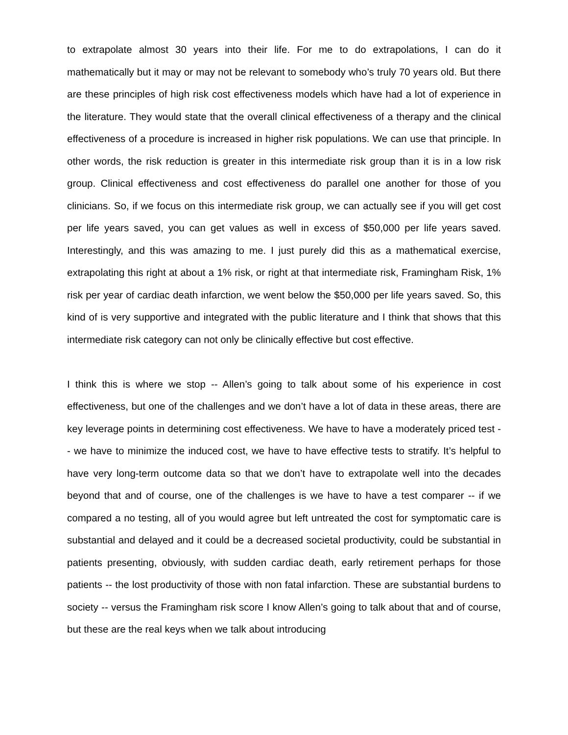to extrapolate almost 30 years into their life. For me to do extrapolations, I can do it mathematically but it may or may not be relevant to somebody who’s truly 70 years old. But there are these principles of high risk cost effectiveness models which have had a lot of experience in the literature. They would state that the overall clinical effectiveness of a therapy and the clinical effectiveness of a procedure is increased in higher risk populations. We can use that principle. In other words, the risk reduction is greater in this intermediate risk group than it is in a low risk group. Clinical effectiveness and cost effectiveness do parallel one another for those of you clinicians. So, if we focus on this intermediate risk group, we can actually see if you will get cost per life years saved, you can get values as well in excess of $50,000 per life years saved. Interestingly, and this was amazing to me. I just purely did this as a mathematical exercise, extrapolating this right at about a 1% risk, or right at that intermediate risk, Framingham Risk, 1% risk per year of cardiac death infarction, we went below the $50,000 per life years saved. So, this kind of is very supportive and integrated with the public literature and I think that shows that this intermediate risk category can not only be clinically effective but cost effective.
I think this is where we stop -- Allen’s going to talk about some of his experience in cost effectiveness, but one of the challenges and we don’t have a lot of data in these areas, there are key leverage points in determining cost effectiveness. We have to have a moderately priced test -- we have to minimize the induced cost, we have to have effective tests to stratify. It’s helpful to have very long-term outcome data so that we don’t have to extrapolate well into the decades beyond that and of course, one of the challenges is we have to have a test comparer -- if we compared a no testing, all of you would agree but left untreated the cost for symptomatic care is substantial and delayed and it could be a decreased societal productivity, could be substantial in patients presenting, obviously, with sudden cardiac death, early retirement perhaps for those patients -- the lost productivity of those with non fatal infarction. These are substantial burdens to society -- versus the Framingham risk score I know Allen’s going to talk about that and of course, but these are the real keys when we talk about introducing